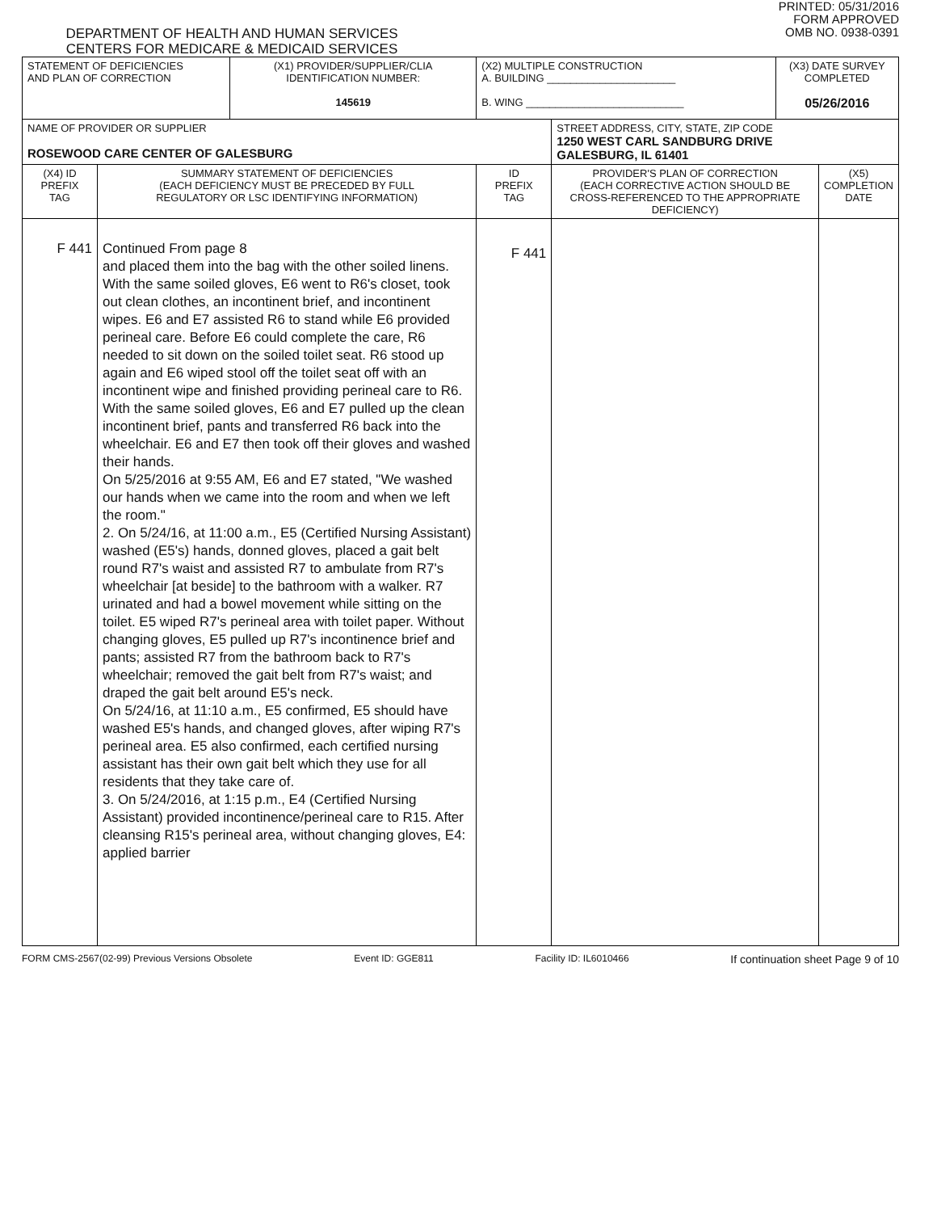DEPARTMENT OF HEALTH AND HUMAN SERVICES
CENTERS FOR MEDICARE & MEDICAID SERVICES
PRINTED: 05/31/2016
FORM APPROVED
OMB NO. 0938-0391
| STATEMENT OF DEFICIENCIES AND PLAN OF CORRECTION | | (X1) PROVIDER/SUPPLIER/CLIA IDENTIFICATION NUMBER: 145619 | (X2) MULTIPLE CONSTRUCTION A. BUILDING ______________________ B. WING ___________________________ | | (X3) DATE SURVEY COMPLETED 05/26/2016 | |
| NAME OF PROVIDER OR SUPPLIER ROSEWOOD CARE CENTER OF GALESBURG | | | | STREET ADDRESS, CITY, STATE, ZIP CODE 1250 WEST CARL SANDBURG DRIVE GALESBURG, IL 61401 | | |
| (X4) ID PREFIX TAG | SUMMARY STATEMENT OF DEFICIENCIES (EACH DEFICIENCY MUST BE PRECEDED BY FULL REGULATORY OR LSC IDENTIFYING INFORMATION) | | ID PREFIX TAG | PROVIDER'S PLAN OF CORRECTION (EACH CORRECTIVE ACTION SHOULD BE CROSS-REFERENCED TO THE APPROPRIATE DEFICIENCY) | | (X5) COMPLETION DATE |
| F 441 | Continued From page 8 and placed them into the bag with the other soiled linens. With the same soiled gloves, E6 went to R6's closet, took out clean clothes, an incontinent brief, and incontinent wipes. E6 and E7 assisted R6 to stand while E6 provided perineal care. Before E6 could complete the care, R6 needed to sit down on the soiled toilet seat. R6 stood up again and E6 wiped stool off the toilet seat off with an incontinent wipe and finished providing perineal care to R6. With the same soiled gloves, E6 and E7 pulled up the clean incontinent brief, pants and transferred R6 back into the wheelchair. E6 and E7 then took off their gloves and washed their hands. On 5/25/2016 at 9:55 AM, E6 and E7 stated, "We washed our hands when we came into the room and when we left the room." 2. On 5/24/16, at 11:00 a.m., E5 (Certified Nursing Assistant) washed (E5's) hands, donned gloves, placed a gait belt round R7's waist and assisted R7 to ambulate from R7's wheelchair [at beside] to the bathroom with a walker. R7 urinated and had a bowel movement while sitting on the toilet. E5 wiped R7's perineal area with toilet paper. Without changing gloves, E5 pulled up R7's incontinence brief and pants; assisted R7 from the bathroom back to R7's wheelchair; removed the gait belt from R7's waist; and draped the gait belt around E5's neck. On 5/24/16, at 11:10 a.m., E5 confirmed, E5 should have washed E5's hands, and changed gloves, after wiping R7's perineal area. E5 also confirmed, each certified nursing assistant has their own gait belt which they use for all residents that they take care of. 3. On 5/24/2016, at 1:15 p.m., E4 (Certified Nursing Assistant) provided incontinence/perineal care to R15. After cleansing R15's perineal area, without changing gloves, E4: applied barrier | | F 441 | | | |
FORM CMS-2567(02-99) Previous Versions Obsolete Event ID: GGE811 Facility ID: IL6010466 If continuation sheet Page 9 of 10